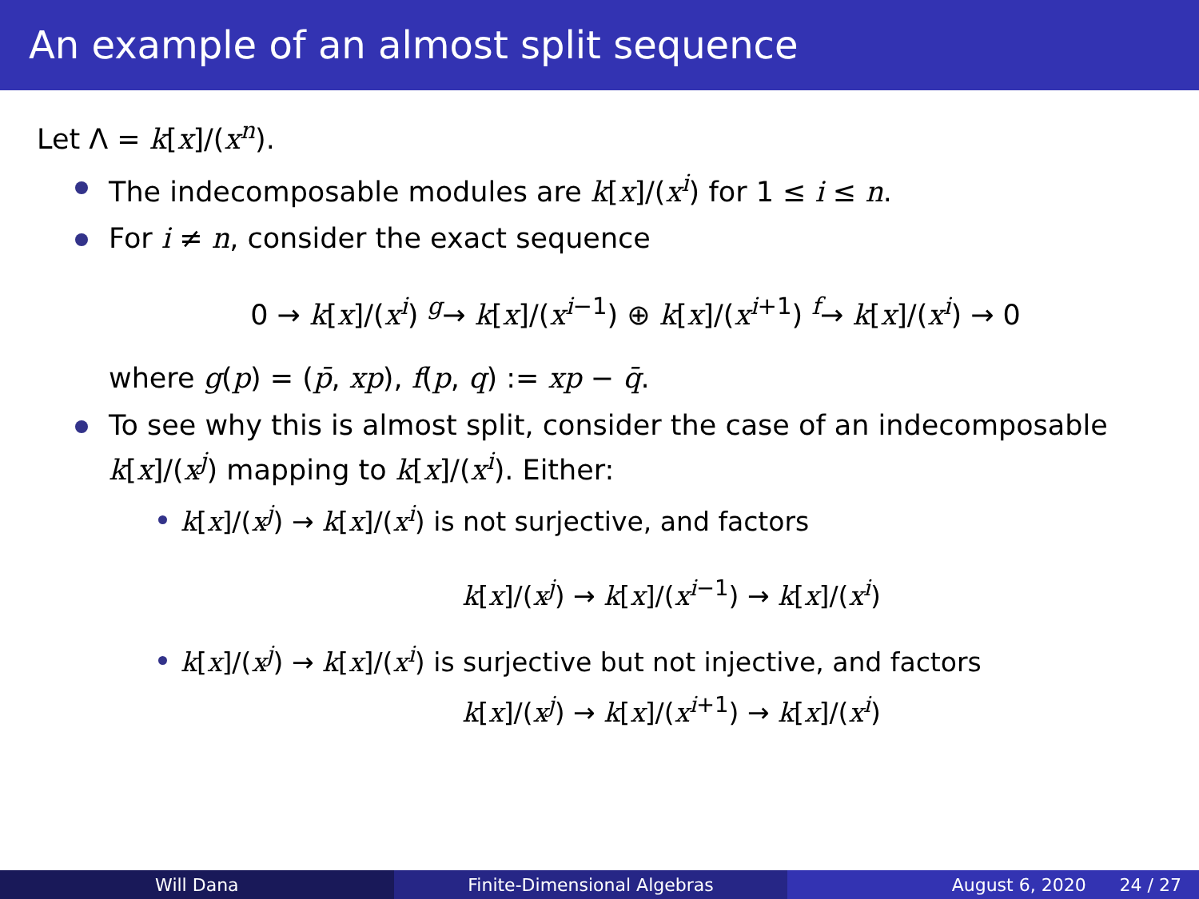An example of an almost split sequence
Let Λ = k[x]/(x<sup>n</sup>).
The indecomposable modules are k[x]/(x<sup>i</sup>) for 1 ≤ i ≤ n.
For i ≠ n, consider the exact sequence
0 → k[x]/(x<sup>i</sup>) <sup>g</sup>→ k[x]/(x<sup>i−1</sup>) ⊕ k[x]/(x<sup>i+1</sup>) <sup>f</sup>→ k[x]/(x<sup>i</sup>) → 0
where g(p) = (p̄, xp), f(p, q) := xp − q̄.
To see why this is almost split, consider the case of an indecomposable k[x]/(x<sup>j</sup>) mapping to k[x]/(x<sup>i</sup>). Either:
k[x]/(x<sup>j</sup>) → k[x]/(x<sup>i</sup>) is not surjective, and factors
k[x]/(x<sup>j</sup>) → k[x]/(x<sup>i−1</sup>) → k[x]/(x<sup>i</sup>)
k[x]/(x<sup>j</sup>) → k[x]/(x<sup>i</sup>) is surjective but not injective, and factors
k[x]/(x<sup>j</sup>) → k[x]/(x<sup>i+1</sup>) → k[x]/(x<sup>i</sup>)
Will Dana Finite-Dimensional Algebras August 6, 2020 24 / 27